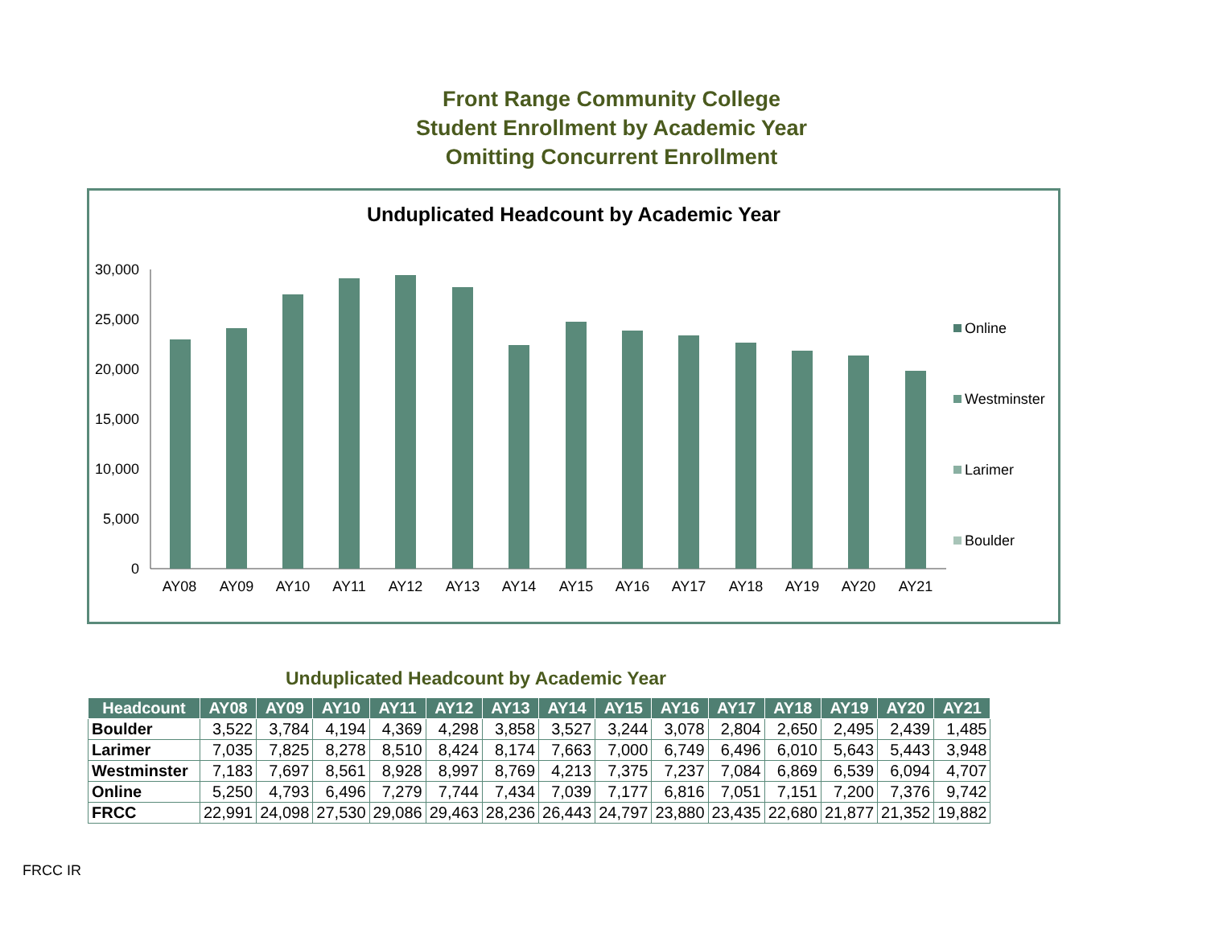Front Range Community College
Student Enrollment by Academic Year
Omitting Concurrent Enrollment
Unduplicated Headcount by Academic Year
30,000
25,000
20,000
15,000
10,000
5,000
0
AY08
AY09
AY10
AY11
AY12
AY13
AY14
AY15
AY16
AY17
AY18
AY19
AY20
AY21
Online
Westminster
Larimer
Boulder
Unduplicated Headcount by Academic Year
| Headcount | AY08 | AY09 | AY10 | AY11 | AY12 | AY13 | AY14 | AY15 | AY16 | AY17 | AY18 | AY19 | AY20 | AY21 |
| --- | --- | --- | --- | --- | --- | --- | --- | --- | --- | --- | --- | --- | --- | --- |
| Boulder | 3,522 | 3,784 | 4,194 | 4,369 | 4,298 | 3,858 | 3,527 | 3,244 | 3,078 | 2,804 | 2,650 | 2,495 | 2,439 | 1,485 |
| Larimer | 7,035 | 7,825 | 8,278 | 8,510 | 8,424 | 8,174 | 7,663 | 7,000 | 6,749 | 6,496 | 6,010 | 5,643 | 5,443 | 3,948 |
| Westminster | 7,183 | 7,697 | 8,561 | 8,928 | 8,997 | 8,769 | 4,213 | 7,375 | 7,237 | 7,084 | 6,869 | 6,539 | 6,094 | 4,707 |
| Online | 5,250 | 4,793 | 6,496 | 7,279 | 7,744 | 7,434 | 7,039 | 7,177 | 6,816 | 7,051 | 7,151 | 7,200 | 7,376 | 9,742 |
| FRCC | 22,991 | 24,098 | 27,530 | 29,086 | 29,463 | 28,236 | 26,443 | 24,797 | 23,880 | 23,435 | 22,680 | 21,877 | 21,352 | 19,882 |
FRCC IR